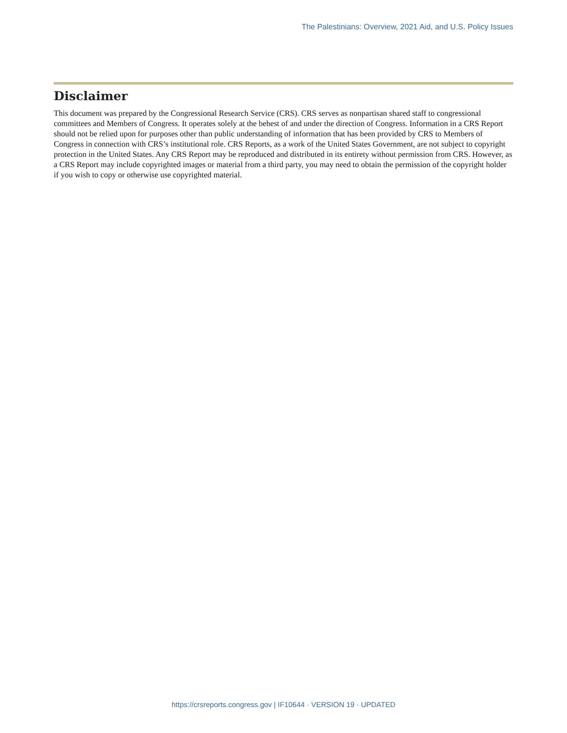The Palestinians: Overview, 2021 Aid, and U.S. Policy Issues
Disclaimer
This document was prepared by the Congressional Research Service (CRS). CRS serves as nonpartisan shared staff to congressional committees and Members of Congress. It operates solely at the behest of and under the direction of Congress. Information in a CRS Report should not be relied upon for purposes other than public understanding of information that has been provided by CRS to Members of Congress in connection with CRS’s institutional role. CRS Reports, as a work of the United States Government, are not subject to copyright protection in the United States. Any CRS Report may be reproduced and distributed in its entirety without permission from CRS. However, as a CRS Report may include copyrighted images or material from a third party, you may need to obtain the permission of the copyright holder if you wish to copy or otherwise use copyrighted material.
https://crsreports.congress.gov | IF10644 · VERSION 19 · UPDATED